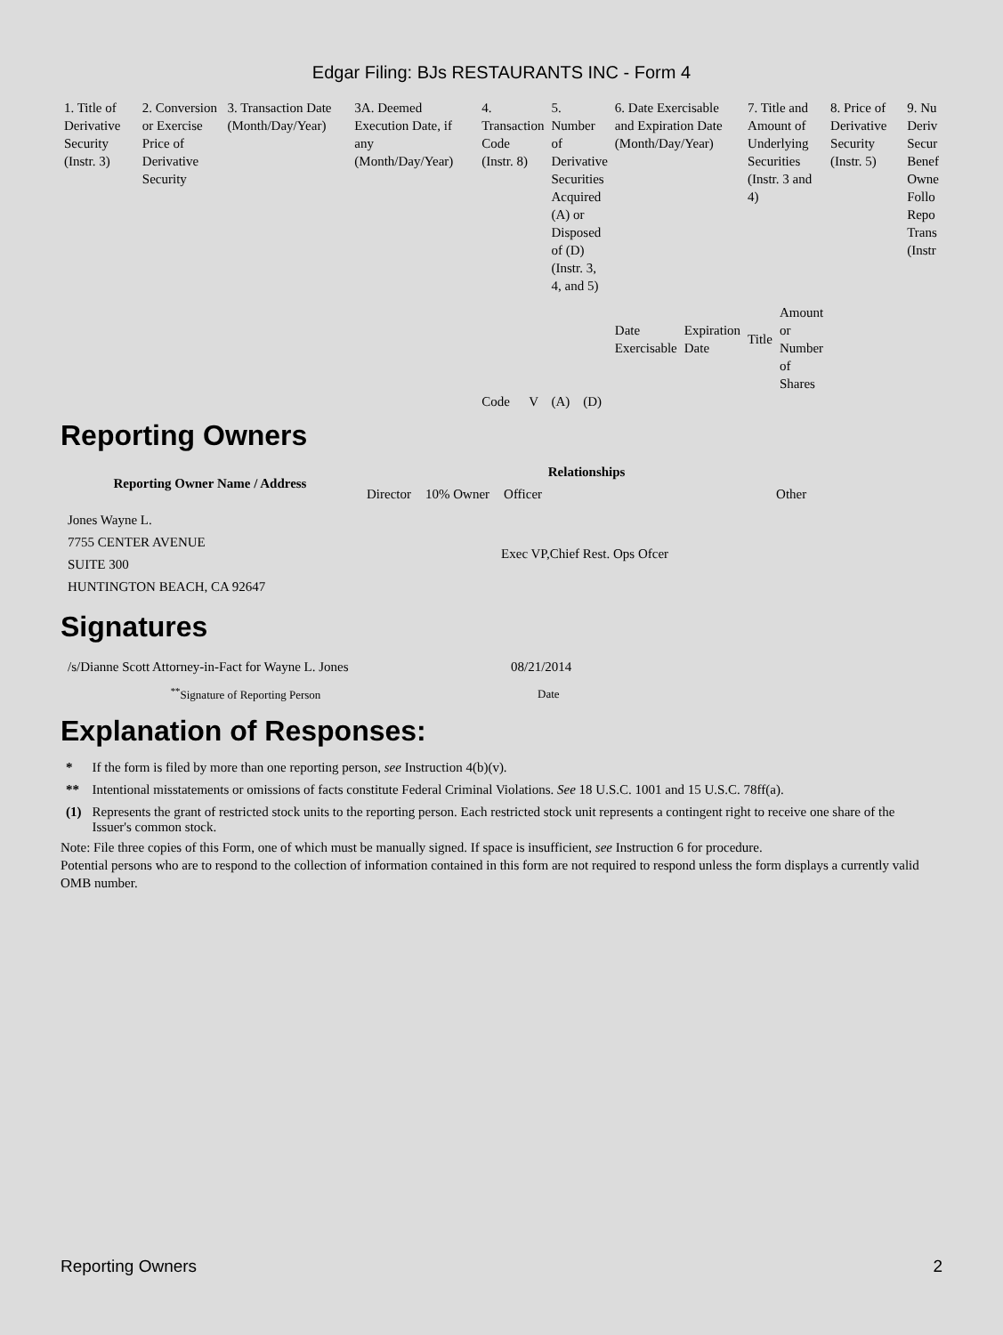Edgar Filing: BJs RESTAURANTS INC - Form 4
| 1. Title of Derivative Security (Instr. 3) | 2. Conversion or Exercise Price of Derivative Security | 3. Transaction Date (Month/Day/Year) | 3A. Deemed Execution Date, if any (Month/Day/Year) | 4. Transaction Code (Instr. 8) | | 5. Number of Derivative Securities Acquired (A) or Disposed of (D) (Instr. 3, 4, and 5) | | 6. Date Exercisable and Expiration Date (Month/Day/Year) | | 7. Title and Amount of Underlying Securities (Instr. 3 and 4) | | 8. Price of Derivative Security (Instr. 5) | 9. Nu Deriv Secur Benef Owne Follo Repo Trans (Instr |
| | | | | | | | | Date Exercisable | Expiration Date | Title | Amount or Number of Shares | | |
| | | | | Code | V | (A) | (D) | | | | | | |
Reporting Owners
| Reporting Owner Name / Address | Relationships | | | |
| --- | --- | --- | --- | --- |
| | Director | 10% Owner | Officer | Other |
| Jones Wayne L. 7755 CENTER AVENUE SUITE 300 HUNTINGTON BEACH, CA 92647 | | | Exec VP,Chief Rest. Ops Ofcer | |
Signatures
| /s/Dianne Scott Attorney-in-Fact for Wayne L. Jones | 08/21/2014 |
| <sup>**</sup> Signature of Reporting Person | Date |
Explanation of Responses:
| * | If the form is filed by more than one reporting person, see Instruction 4(b)(v). |
| ** | Intentional misstatements or omissions of facts constitute Federal Criminal Violations. See 18 U.S.C. 1001 and 15 U.S.C. 78ff(a). |
| (1) | Represents the grant of restricted stock units to the reporting person. Each restricted stock unit represents a contingent right to receive one share of the Issuer's common stock. |
Note: File three copies of this Form, one of which must be manually signed. If space is insufficient, see Instruction 6 for procedure.
Potential persons who are to respond to the collection of information contained in this form are not required to respond unless the form displays a currently valid OMB number.
Reporting Owners 2